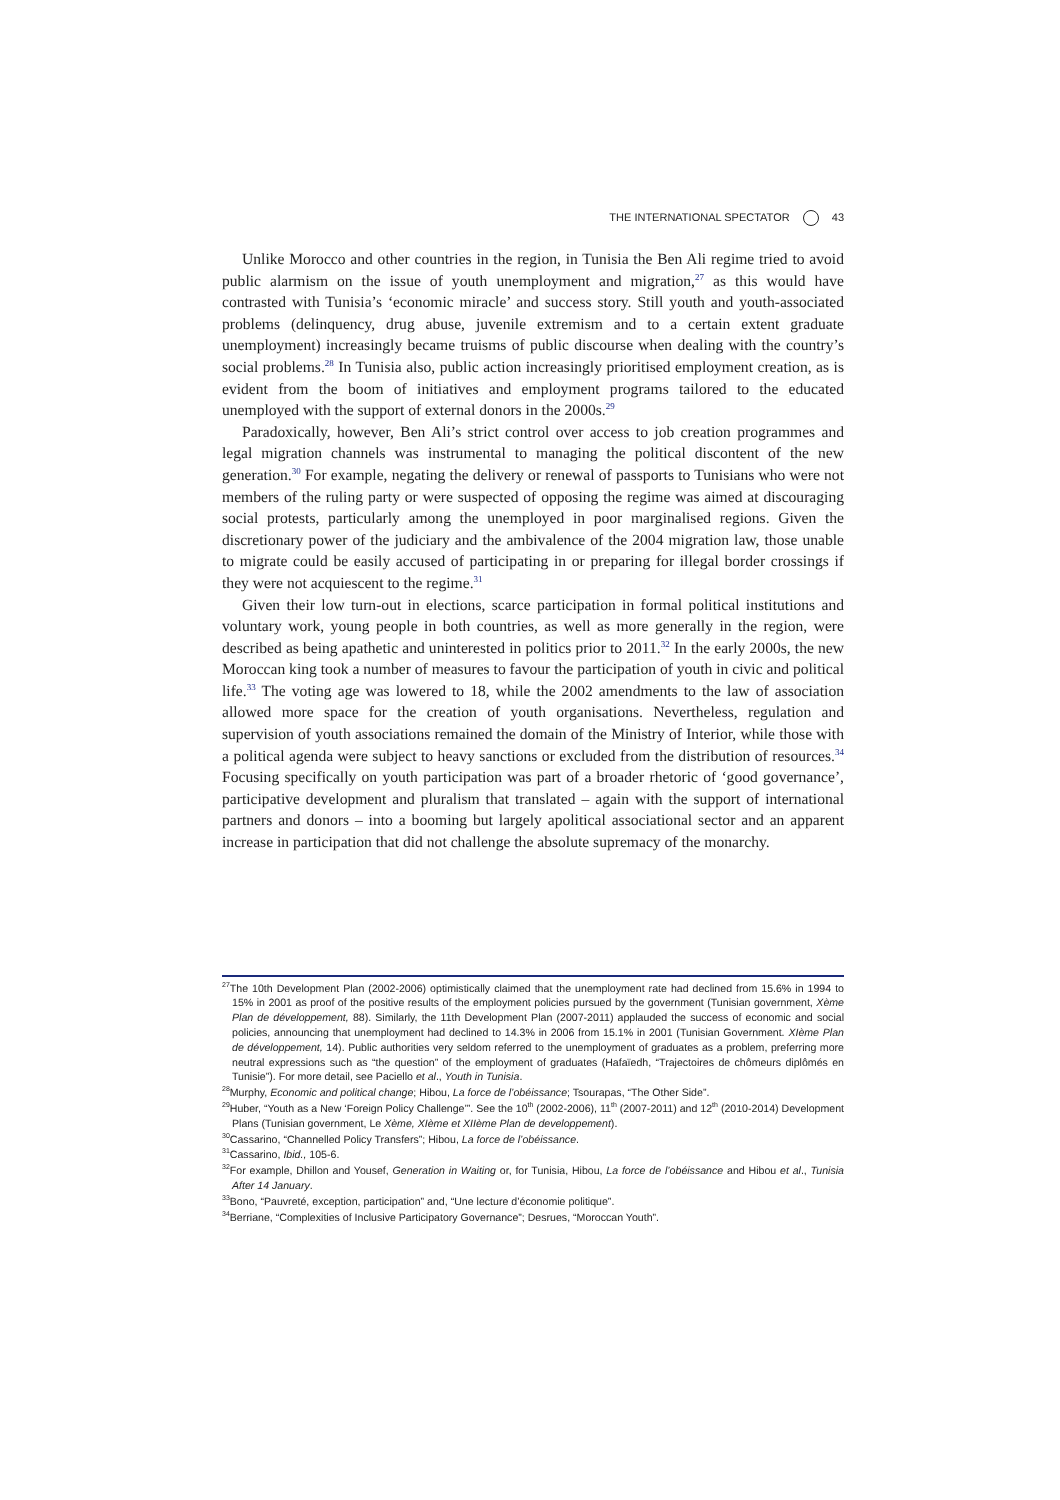THE INTERNATIONAL SPECTATOR 43
Unlike Morocco and other countries in the region, in Tunisia the Ben Ali regime tried to avoid public alarmism on the issue of youth unemployment and migration,<sup>27</sup> as this would have contrasted with Tunisia’s ‘economic miracle’ and success story. Still youth and youth-associated problems (delinquency, drug abuse, juvenile extremism and to a certain extent graduate unemployment) increasingly became truisms of public discourse when dealing with the country’s social problems.<sup>28</sup> In Tunisia also, public action increasingly prioritised employment creation, as is evident from the boom of initiatives and employment programs tailored to the educated unemployed with the support of external donors in the 2000s.<sup>29</sup>
Paradoxically, however, Ben Ali’s strict control over access to job creation programmes and legal migration channels was instrumental to managing the political discontent of the new generation.<sup>30</sup> For example, negating the delivery or renewal of passports to Tunisians who were not members of the ruling party or were suspected of opposing the regime was aimed at discouraging social protests, particularly among the unemployed in poor marginalised regions. Given the discretionary power of the judiciary and the ambivalence of the 2004 migration law, those unable to migrate could be easily accused of participating in or preparing for illegal border crossings if they were not acquiescent to the regime.<sup>31</sup>
Given their low turn-out in elections, scarce participation in formal political institutions and voluntary work, young people in both countries, as well as more generally in the region, were described as being apathetic and uninterested in politics prior to 2011.<sup>32</sup> In the early 2000s, the new Moroccan king took a number of measures to favour the participation of youth in civic and political life.<sup>33</sup> The voting age was lowered to 18, while the 2002 amendments to the law of association allowed more space for the creation of youth organisations. Nevertheless, regulation and supervision of youth associations remained the domain of the Ministry of Interior, while those with a political agenda were subject to heavy sanctions or excluded from the distribution of resources.<sup>34</sup> Focusing specifically on youth participation was part of a broader rhetoric of ‘good governance’, participative development and pluralism that translated – again with the support of international partners and donors – into a booming but largely apolitical associational sector and an apparent increase in participation that did not challenge the absolute supremacy of the monarchy.
<sup>27</sup> The 10th Development Plan (2002-2006) optimistically claimed that the unemployment rate had declined from 15.6% in 1994 to 15% in 2001 as proof of the positive results of the employment policies pursued by the government (Tunisian government, Xème Plan de développement, 88). Similarly, the 11th Development Plan (2007-2011) applauded the success of economic and social policies, announcing that unemployment had declined to 14.3% in 2006 from 15.1% in 2001 (Tunisian Government. XIème Plan de développement, 14). Public authorities very seldom referred to the unemployment of graduates as a problem, preferring more neutral expressions such as “the question” of the employment of graduates (Hafaïedh, “Trajectoires de chômeurs diplômés en Tunisie”). For more detail, see Paciello et al., Youth in Tunisia.
<sup>28</sup> Murphy, Economic and political change; Hibou, La force de l’obéissance; Tsourapas, “The Other Side”.
<sup>29</sup> Huber, “Youth as a New ‘Foreign Policy Challenge’”. See the 10<sup>th</sup> (2002-2006), 11<sup>th</sup> (2007-2011) and 12<sup>th</sup> (2010-2014) Development Plans (Tunisian government, Le Xème, XIème et XIIème Plan de developpement).
<sup>30</sup> Cassarino, “Channelled Policy Transfers”; Hibou, La force de l’obéissance.
<sup>31</sup> Cassarino, Ibid., 105-6.
<sup>32</sup> For example, Dhillon and Yousef, Generation in Waiting or, for Tunisia, Hibou, La force de l’obéissance and Hibou et al., Tunisia After 14 January.
<sup>33</sup> Bono, “Pauvreté, exception, participation” and, “Une lecture d’économie politique”.
<sup>34</sup> Berriane, “Complexities of Inclusive Participatory Governance”; Desrues, “Moroccan Youth”.